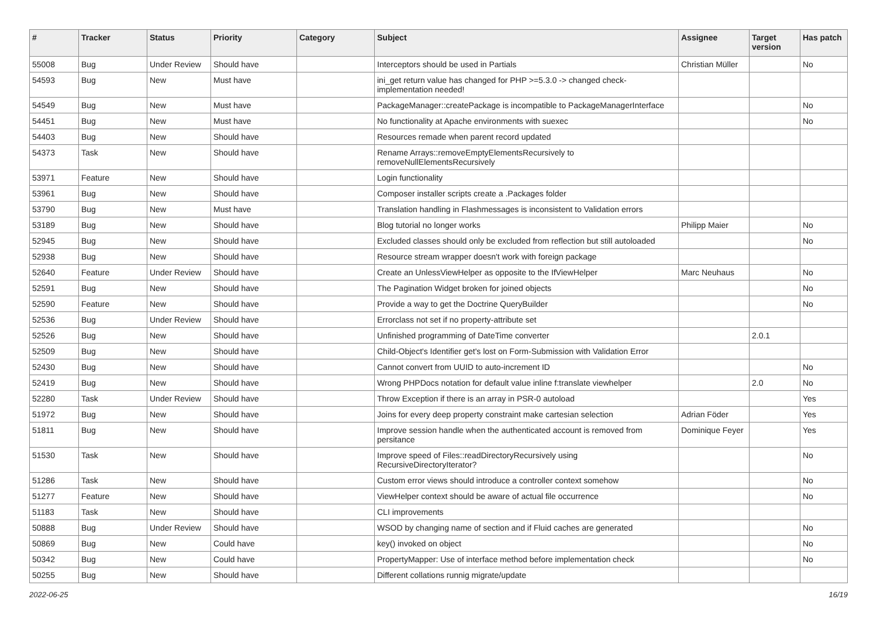| # | Tracker | Status | Priority | Category | Subject | Assignee | Target version | Has patch |
| --- | --- | --- | --- | --- | --- | --- | --- | --- |
| 55008 | Bug | Under Review | Should have | | Interceptors should be used in Partials | Christian Müller | | No |
| 54593 | Bug | New | Must have | | ini_get return value has changed for PHP >=5.3.0 -> changed check-implementation needed! | | | |
| 54549 | Bug | New | Must have | | PackageManager::createPackage is incompatible to PackageManagerInterface | | | No |
| 54451 | Bug | New | Must have | | No functionality at Apache environments with suexec | | | No |
| 54403 | Bug | New | Should have | | Resources remade when parent record updated | | | |
| 54373 | Task | New | Should have | | Rename Arrays::removeEmptyElementsRecursively to removeNullElementsRecursively | | | |
| 53971 | Feature | New | Should have | | Login functionality | | | |
| 53961 | Bug | New | Should have | | Composer installer scripts create a .Packages folder | | | |
| 53790 | Bug | New | Must have | | Translation handling in Flashmessages is inconsistent to Validation errors | | | |
| 53189 | Bug | New | Should have | | Blog tutorial no longer works | Philipp Maier | | No |
| 52945 | Bug | New | Should have | | Excluded classes should only be excluded from reflection but still autoloaded | | | No |
| 52938 | Bug | New | Should have | | Resource stream wrapper doesn't work with foreign package | | | |
| 52640 | Feature | Under Review | Should have | | Create an UnlessViewHelper as opposite to the IfViewHelper | Marc Neuhaus | | No |
| 52591 | Bug | New | Should have | | The Pagination Widget broken for joined objects | | | No |
| 52590 | Feature | New | Should have | | Provide a way to get the Doctrine QueryBuilder | | | No |
| 52536 | Bug | Under Review | Should have | | Errorclass not set if no property-attribute set | | | |
| 52526 | Bug | New | Should have | | Unfinished programming of DateTime converter | | 2.0.1 | |
| 52509 | Bug | New | Should have | | Child-Object's Identifier get's lost on Form-Submission with Validation Error | | | |
| 52430 | Bug | New | Should have | | Cannot convert from UUID to auto-increment ID | | | No |
| 52419 | Bug | New | Should have | | Wrong PHPDocs notation for default value inline f:translate viewhelper | | 2.0 | No |
| 52280 | Task | Under Review | Should have | | Throw Exception if there is an array in PSR-0 autoload | | | Yes |
| 51972 | Bug | New | Should have | | Joins for every deep property constraint make cartesian selection | Adrian Föder | | Yes |
| 51811 | Bug | New | Should have | | Improve session handle when the authenticated account is removed from persitance | Dominique Feyer | | Yes |
| 51530 | Task | New | Should have | | Improve speed of Files::readDirectoryRecursively using RecursiveDirectoryIterator? | | | No |
| 51286 | Task | New | Should have | | Custom error views should introduce a controller context somehow | | | No |
| 51277 | Feature | New | Should have | | ViewHelper context should be aware of actual file occurrence | | | No |
| 51183 | Task | New | Should have | | CLI improvements | | | |
| 50888 | Bug | Under Review | Should have | | WSOD by changing name of section and if Fluid caches are generated | | | No |
| 50869 | Bug | New | Could have | | key() invoked on object | | | No |
| 50342 | Bug | New | Could have | | PropertyMapper: Use of interface method before implementation check | | | No |
| 50255 | Bug | New | Should have | | Different collations runnig migrate/update | | | |
2022-06-25 16/19